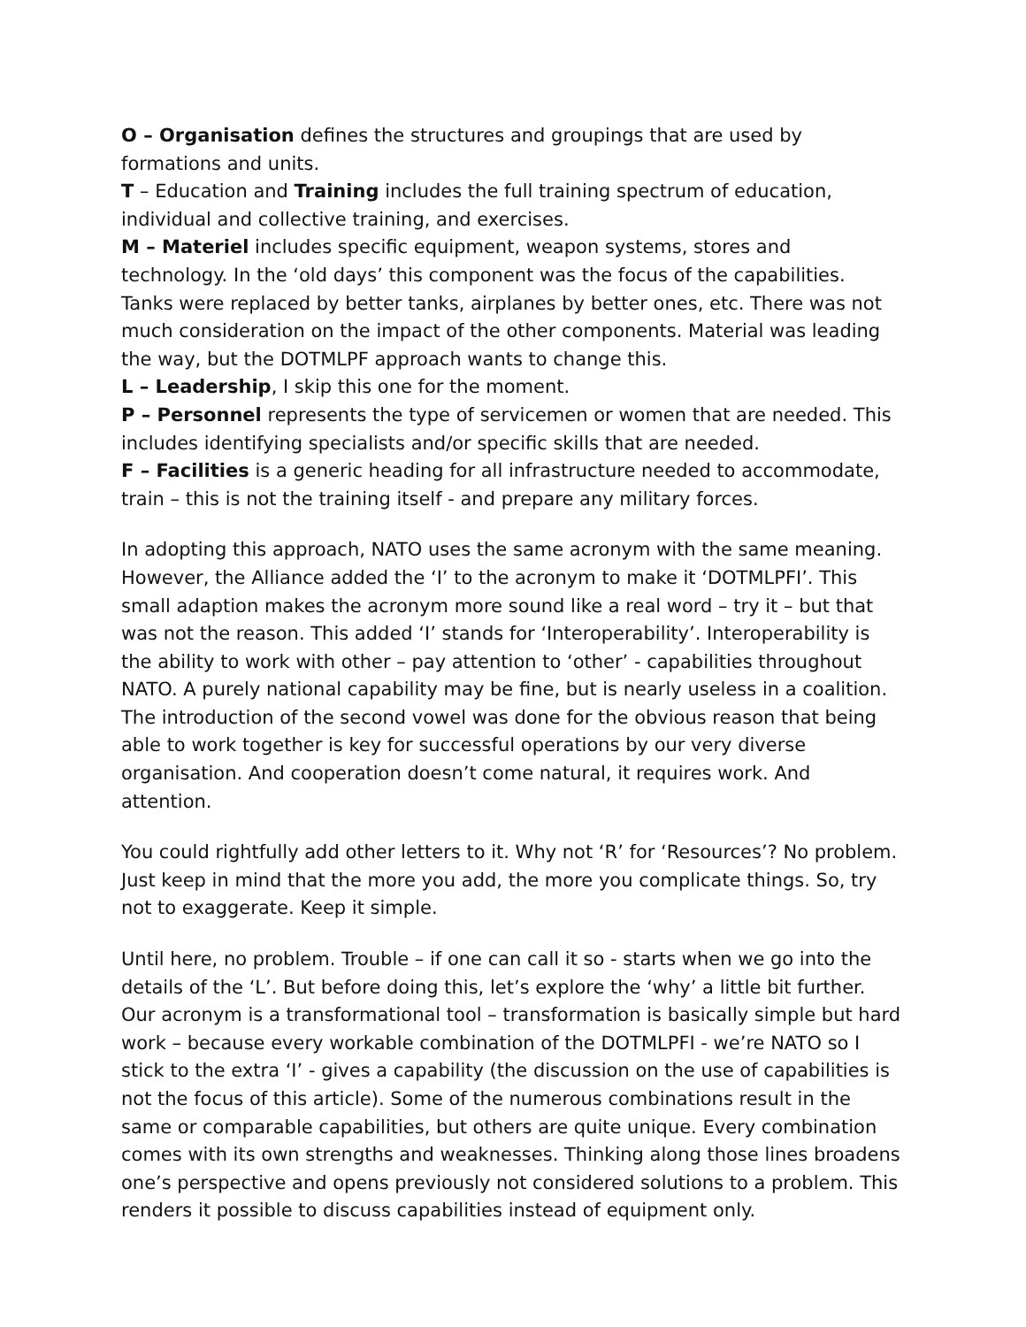O – Organisation defines the structures and groupings that are used by formations and units.
T – Education and Training includes the full training spectrum of education, individual and collective training, and exercises.
M – Materiel includes specific equipment, weapon systems, stores and technology. In the ‘old days’ this component was the focus of the capabilities. Tanks were replaced by better tanks, airplanes by better ones, etc. There was not much consideration on the impact of the other components. Material was leading the way, but the DOTMLPF approach wants to change this.
L – Leadership, I skip this one for the moment.
P – Personnel represents the type of servicemen or women that are needed. This includes identifying specialists and/or specific skills that are needed.
F – Facilities is a generic heading for all infrastructure needed to accommodate, train – this is not the training itself - and prepare any military forces.
In adopting this approach, NATO uses the same acronym with the same meaning. However, the Alliance added the ‘I’ to the acronym to make it ‘DOTMLPFI’. This small adaption makes the acronym more sound like a real word – try it – but that was not the reason. This added ‘I’ stands for ‘Interoperability’. Interoperability is the ability to work with other – pay attention to ‘other’ - capabilities throughout NATO. A purely national capability may be fine, but is nearly useless in a coalition. The introduction of the second vowel was done for the obvious reason that being able to work together is key for successful operations by our very diverse organisation. And cooperation doesn’t come natural, it requires work. And attention.
You could rightfully add other letters to it. Why not ‘R’ for ‘Resources’? No problem. Just keep in mind that the more you add, the more you complicate things. So, try not to exaggerate. Keep it simple.
Until here, no problem. Trouble – if one can call it so - starts when we go into the details of the ‘L’. But before doing this, let’s explore the ‘why’ a little bit further. Our acronym is a transformational tool – transformation is basically simple but hard work – because every workable combination of the DOTMLPFI - we’re NATO so I stick to the extra ‘I’ - gives a capability (the discussion on the use of capabilities is not the focus of this article). Some of the numerous combinations result in the same or comparable capabilities, but others are quite unique. Every combination comes with its own strengths and weaknesses. Thinking along those lines broadens one’s perspective and opens previously not considered solutions to a problem. This renders it possible to discuss capabilities instead of equipment only.